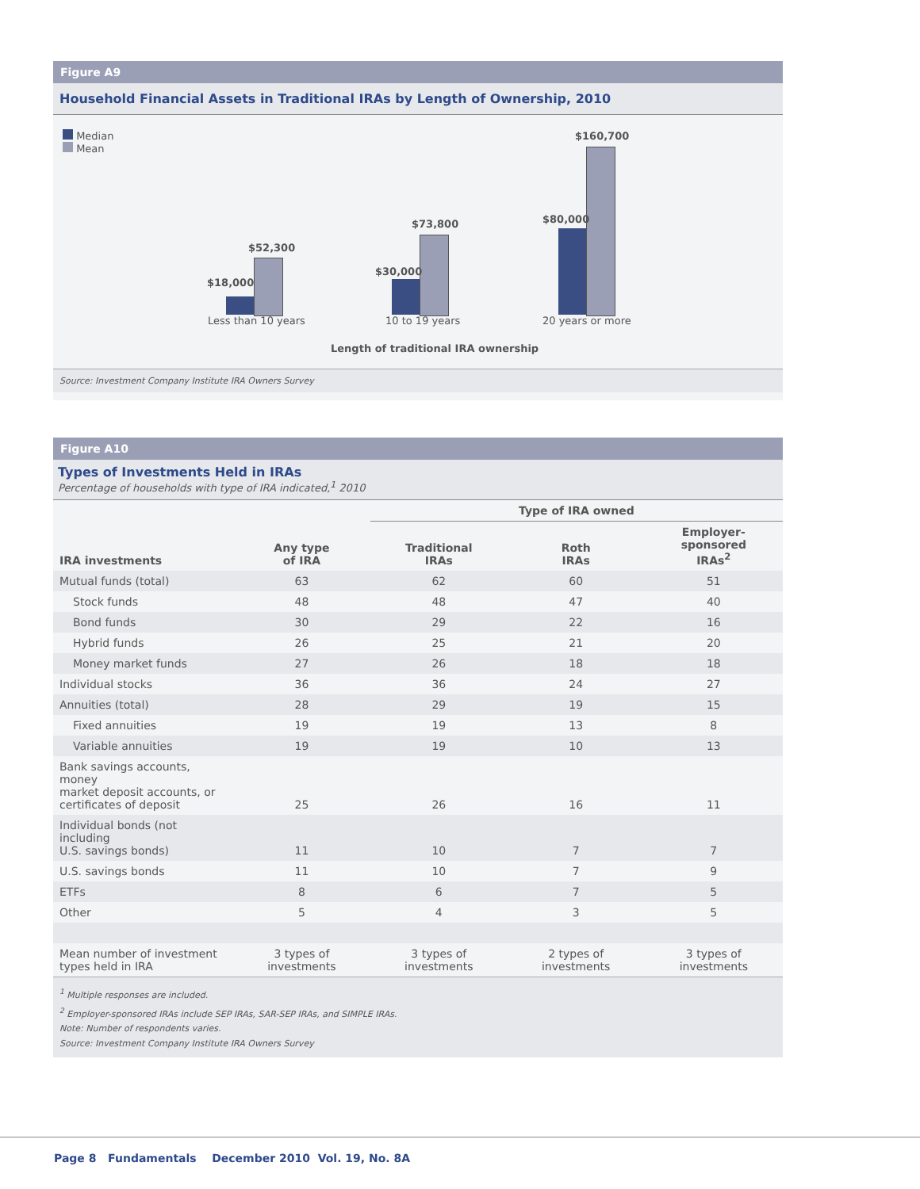Figure A9
Household Financial Assets in Traditional IRAs by Length of Ownership, 2010
Median
Mean
$18,000
$52,300
$30,000
$73,800 $80,000
$160,700
Less than 10 years 10 to 19 years 20 years or more
Length of traditional IRA ownership
Source: Investment Company Institute IRA Owners Survey
Figure A10
Types of Investments Held in IRAs
Percentage of households with type of IRA indicated,<sup>1</sup> 2010
| | | Type of IRA owned | | |
| --- | --- | --- | --- | --- |
| IRA investments | Any type of IRA | Traditional IRAs | Roth IRAs | Employer-sponsored IRAs<sup>2</sup> |
| Mutual funds (total) | 63 | 62 | 60 | 51 |
| Stock funds | 48 | 48 | 47 | 40 |
| Bond funds | 30 | 29 | 22 | 16 |
| Hybrid funds | 26 | 25 | 21 | 20 |
| Money market funds | 27 | 26 | 18 | 18 |
| Individual stocks | 36 | 36 | 24 | 27 |
| Annuities (total) | 28 | 29 | 19 | 15 |
| Fixed annuities | 19 | 19 | 13 | 8 |
| Variable annuities | 19 | 19 | 10 | 13 |
| Bank savings accounts, money market deposit accounts, or certificates of deposit | 25 | 26 | 16 | 11 |
| Individual bonds (not including U.S. savings bonds) | 11 | 10 | 7 | 7 |
| U.S. savings bonds | 11 | 10 | 7 | 9 |
| ETFs | 8 | 6 | 7 | 5 |
| Other | 5 | 4 | 3 | 5 |
| Mean number of investment types held in IRA | 3 types of investments | 3 types of investments | 2 types of investments | 3 types of investments |
<sup>1</sup> Multiple responses are included.
<sup>2</sup> Employer-sponsored IRAs include SEP IRAs, SAR-SEP IRAs, and SIMPLE IRAs.
Note: Number of respondents varies.
Source: Investment Company Institute IRA Owners Survey
Page 8 Fundamentals December 2010 Vol. 19, No. 8A